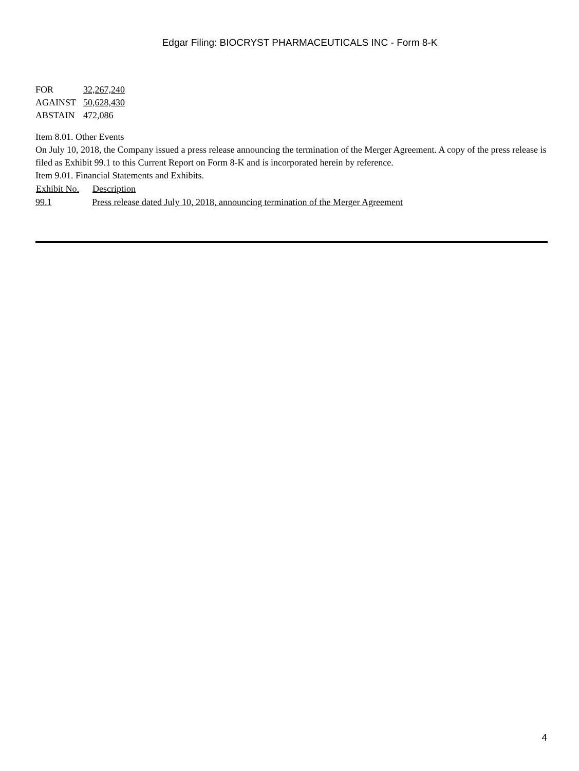Edgar Filing: BIOCRYST PHARMACEUTICALS INC - Form 8-K
| FOR | 32,267,240 |
| AGAINST | 50,628,430 |
| ABSTAIN | 472,086 |
Item 8.01. Other Events
On July 10, 2018, the Company issued a press release announcing the termination of the Merger Agreement. A copy of the press release is filed as Exhibit 99.1 to this Current Report on Form 8-K and is incorporated herein by reference.
Item 9.01. Financial Statements and Exhibits.
| Exhibit No. | Description |
| --- | --- |
| 99.1 | Press release dated July 10, 2018, announcing termination of the Merger Agreement |
4